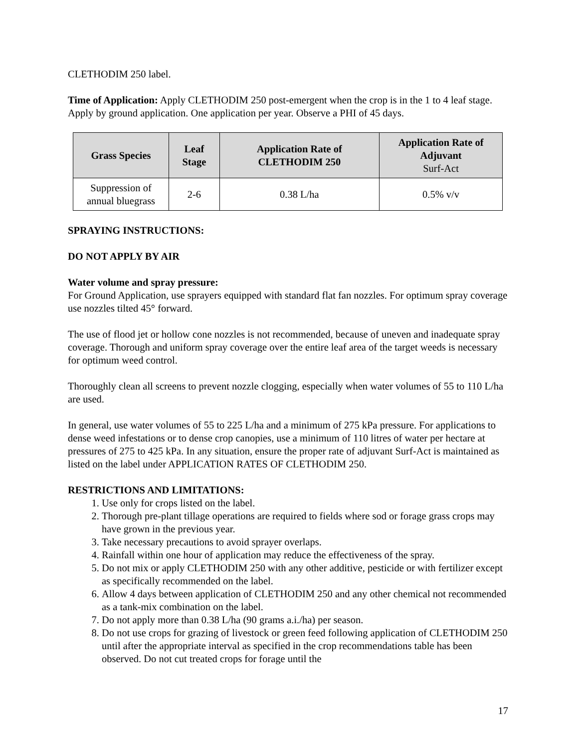CLETHODIM 250 label.
Time of Application: Apply CLETHODIM 250 post-emergent when the crop is in the 1 to 4 leaf stage. Apply by ground application. One application per year. Observe a PHI of 45 days.
| Grass Species | Leaf Stage | Application Rate of CLETHODIM 250 | Application Rate of Adjuvant Surf-Act |
| --- | --- | --- | --- |
| Suppression of annual bluegrass | 2-6 | 0.38 L/ha | 0.5% v/v |
SPRAYING INSTRUCTIONS:
DO NOT APPLY BY AIR
Water volume and spray pressure:
For Ground Application, use sprayers equipped with standard flat fan nozzles. For optimum spray coverage use nozzles tilted 45° forward.
The use of flood jet or hollow cone nozzles is not recommended, because of uneven and inadequate spray coverage. Thorough and uniform spray coverage over the entire leaf area of the target weeds is necessary for optimum weed control.
Thoroughly clean all screens to prevent nozzle clogging, especially when water volumes of 55 to 110 L/ha are used.
In general, use water volumes of 55 to 225 L/ha and a minimum of 275 kPa pressure. For applications to dense weed infestations or to dense crop canopies, use a minimum of 110 litres of water per hectare at pressures of 275 to 425 kPa. In any situation, ensure the proper rate of adjuvant Surf-Act is maintained as listed on the label under APPLICATION RATES OF CLETHODIM 250.
RESTRICTIONS AND LIMITATIONS:
1. Use only for crops listed on the label.
2. Thorough pre-plant tillage operations are required to fields where sod or forage grass crops may have grown in the previous year.
3. Take necessary precautions to avoid sprayer overlaps.
4. Rainfall within one hour of application may reduce the effectiveness of the spray.
5. Do not mix or apply CLETHODIM 250 with any other additive, pesticide or with fertilizer except as specifically recommended on the label.
6. Allow 4 days between application of CLETHODIM 250 and any other chemical not recommended as a tank-mix combination on the label.
7. Do not apply more than 0.38 L/ha (90 grams a.i./ha) per season.
8. Do not use crops for grazing of livestock or green feed following application of CLETHODIM 250 until after the appropriate interval as specified in the crop recommendations table has been observed. Do not cut treated crops for forage until the
17